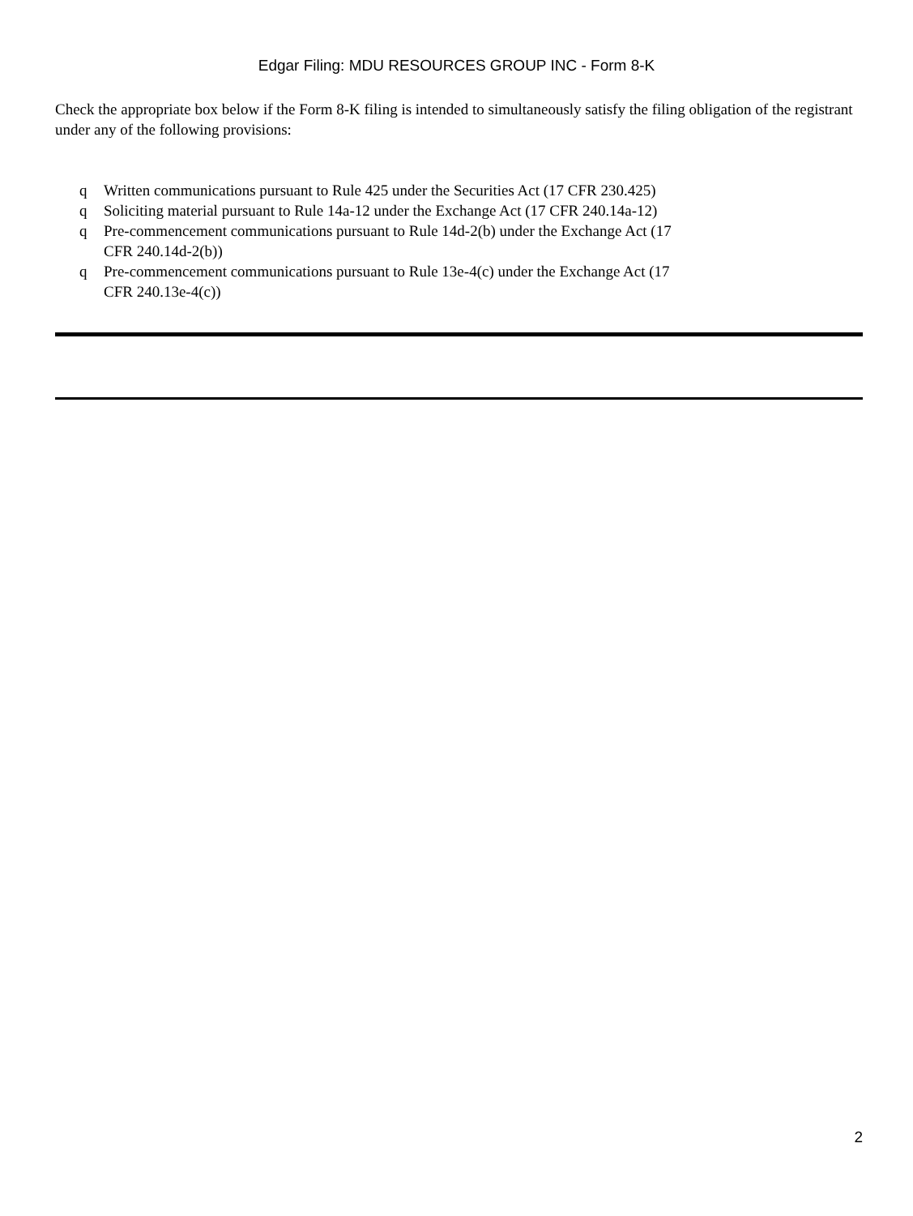Edgar Filing: MDU RESOURCES GROUP INC - Form 8-K
Check the appropriate box below if the Form 8-K filing is intended to simultaneously satisfy the filing obligation of the registrant under any of the following provisions:
q Written communications pursuant to Rule 425 under the Securities Act (17 CFR 230.425)
q Soliciting material pursuant to Rule 14a-12 under the Exchange Act (17 CFR 240.14a-12)
q Pre-commencement communications pursuant to Rule 14d-2(b) under the Exchange Act (17 CFR 240.14d-2(b))
q Pre-commencement communications pursuant to Rule 13e-4(c) under the Exchange Act (17 CFR 240.13e-4(c))
2